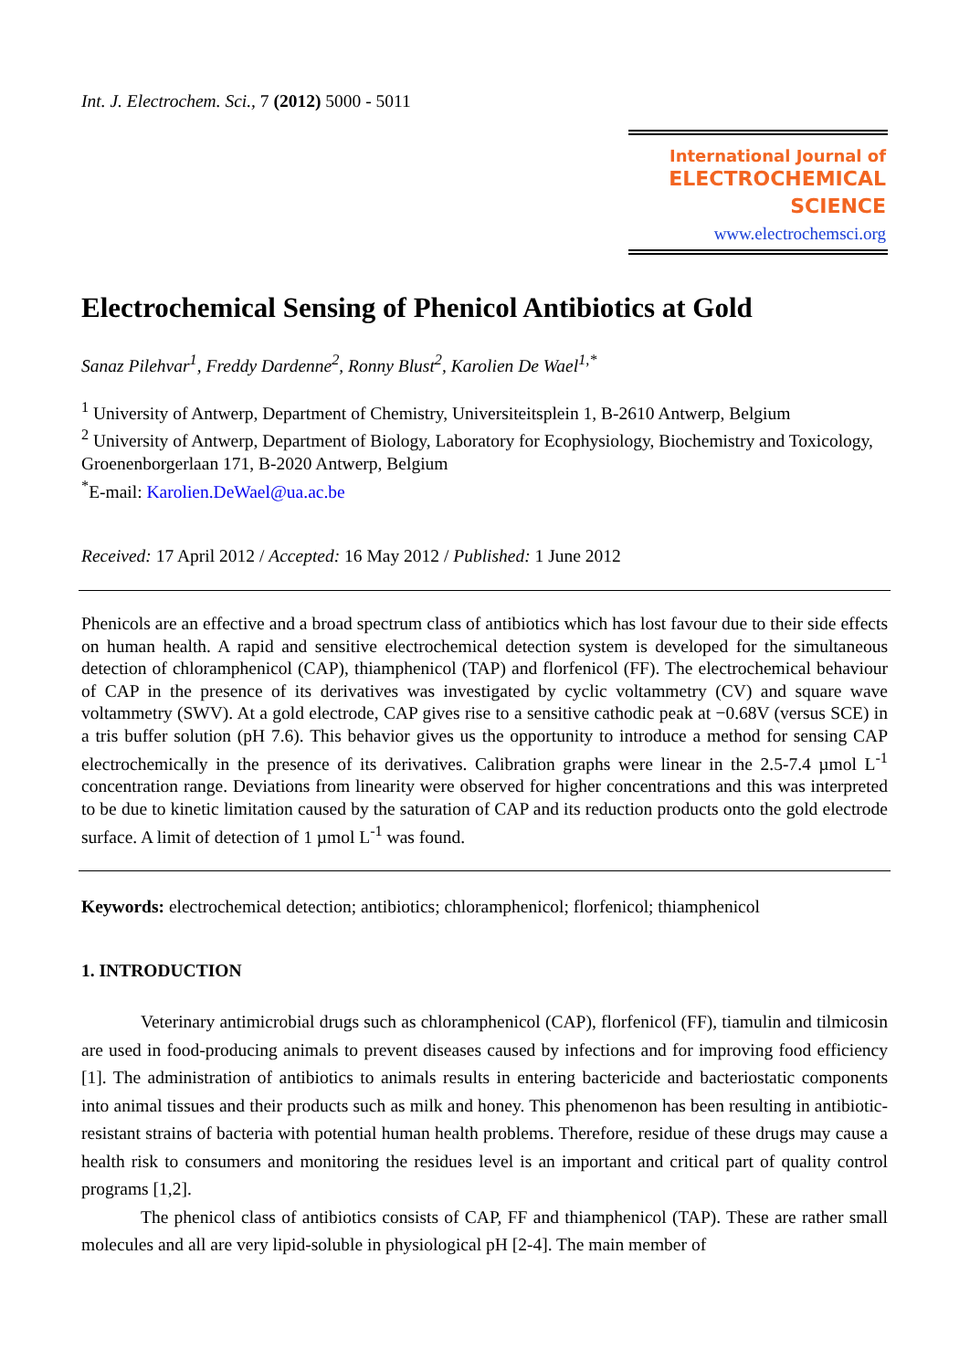Int. J. Electrochem. Sci., 7 (2012) 5000 - 5011
International Journal of
ELECTROCHEMICAL
SCIENCE
www.electrochemsci.org
Electrochemical Sensing of Phenicol Antibiotics at Gold
Sanaz Pilehvar<sup>1</sup>, Freddy Dardenne<sup>2</sup>, Ronny Blust<sup>2</sup>, Karolien De Wael<sup>1,*</sup>
<sup>1</sup> University of Antwerp, Department of Chemistry, Universiteitsplein 1, B-2610 Antwerp, Belgium
<sup>2</sup> University of Antwerp, Department of Biology, Laboratory for Ecophysiology, Biochemistry and Toxicology, Groenenborgerlaan 171, B-2020 Antwerp, Belgium
<sup>*</sup> E-mail: Karolien.DeWael@ua.ac.be
Received: 17 April 2012 / Accepted: 16 May 2012 / Published: 1 June 2012
Phenicols are an effective and a broad spectrum class of antibiotics which has lost favour due to their side effects on human health. A rapid and sensitive electrochemical detection system is developed for the simultaneous detection of chloramphenicol (CAP), thiamphenicol (TAP) and florfenicol (FF). The electrochemical behaviour of CAP in the presence of its derivatives was investigated by cyclic voltammetry (CV) and square wave voltammetry (SWV). At a gold electrode, CAP gives rise to a sensitive cathodic peak at −0.68V (versus SCE) in a tris buffer solution (pH 7.6). This behavior gives us the opportunity to introduce a method for sensing CAP electrochemically in the presence of its derivatives. Calibration graphs were linear in the 2.5-7.4 µmol L<sup>-1</sup> concentration range. Deviations from linearity were observed for higher concentrations and this was interpreted to be due to kinetic limitation caused by the saturation of CAP and its reduction products onto the gold electrode surface. A limit of detection of 1 µmol L<sup>-1</sup> was found.
Keywords: electrochemical detection; antibiotics; chloramphenicol; florfenicol; thiamphenicol
1. INTRODUCTION
Veterinary antimicrobial drugs such as chloramphenicol (CAP), florfenicol (FF), tiamulin and tilmicosin are used in food-producing animals to prevent diseases caused by infections and for improving food efficiency [1]. The administration of antibiotics to animals results in entering bactericide and bacteriostatic components into animal tissues and their products such as milk and honey. This phenomenon has been resulting in antibiotic-resistant strains of bacteria with potential human health problems. Therefore, residue of these drugs may cause a health risk to consumers and monitoring the residues level is an important and critical part of quality control programs [1,2].
The phenicol class of antibiotics consists of CAP, FF and thiamphenicol (TAP). These are rather small molecules and all are very lipid-soluble in physiological pH [2-4]. The main member of